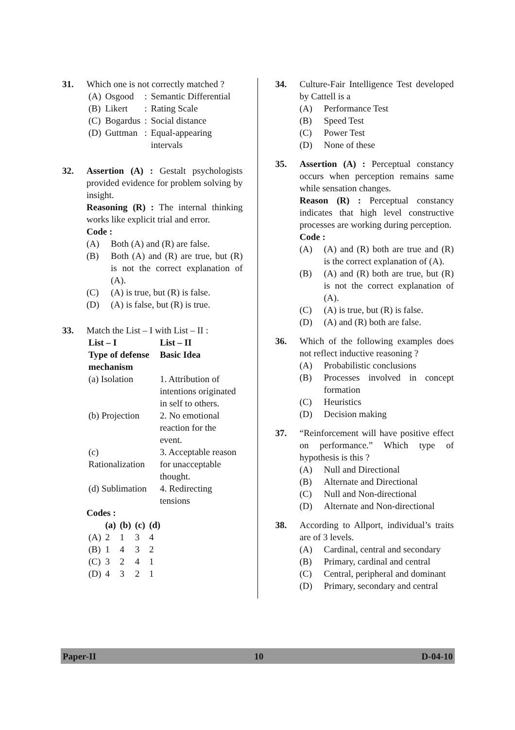31. Which one is not correctly matched ?
| (A) | Osgood | : | Semantic Differential |
| (B) | Likert | : | Rating Scale |
| (C) | Bogardus | : | Social distance |
| (D) | Guttman | : | Equal-appearing intervals |
32. Assertion (A) : Gestalt psychologists provided evidence for problem solving by insight.
Reasoning (R) : The internal thinking works like explicit trial and error.
Code :
(A) Both (A) and (R) are false.
(B) Both (A) and (R) are true, but (R) is not the correct explanation of (A).
(C) (A) is true, but (R) is false.
(D) (A) is false, but (R) is true.
33. Match the List – I with List – II :
| List – I Type of defense mechanism | List – II Basic Idea |
| --- | --- |
| (a) Isolation | 1. Attribution of intentions originated in self to others. |
| (b) Projection | 2. No emotional reaction for the event. |
| (c) Rationalization | 3. Acceptable reason for unacceptable thought. |
| (d) Sublimation | 4. Redirecting tensions |
Codes :
| | (a) | (b) | (c) | (d) |
| --- | --- | --- | --- | --- |
| (A) | 2 | 1 | 3 | 4 |
| (B) | 1 | 4 | 3 | 2 |
| (C) | 3 | 2 | 4 | 1 |
| (D) | 4 | 3 | 2 | 1 |
34. Culture-Fair Intelligence Test developed by Cattell is a
(A) Performance Test
(B) Speed Test
(C) Power Test
(D) None of these
35. Assertion (A) : Perceptual constancy occurs when perception remains same while sensation changes.
Reason (R) : Perceptual constancy indicates that high level constructive processes are working during perception.
Code :
(A) (A) and (R) both are true and (R) is the correct explanation of (A).
(B) (A) and (R) both are true, but (R) is not the correct explanation of (A).
(C) (A) is true, but (R) is false.
(D) (A) and (R) both are false.
36. Which of the following examples does not reflect inductive reasoning ?
(A) Probabilistic conclusions
(B) Processes involved in concept formation
(C) Heuristics
(D) Decision making
37. “Reinforcement will have positive effect on performance.” Which type of hypothesis is this ?
(A) Null and Directional
(B) Alternate and Directional
(C) Null and Non-directional
(D) Alternate and Non-directional
38. According to Allport, individual’s traits are of 3 levels.
(A) Cardinal, central and secondary
(B) Primary, cardinal and central
(C) Central, peripheral and dominant
(D) Primary, secondary and central
Paper-II 10 D-04-10